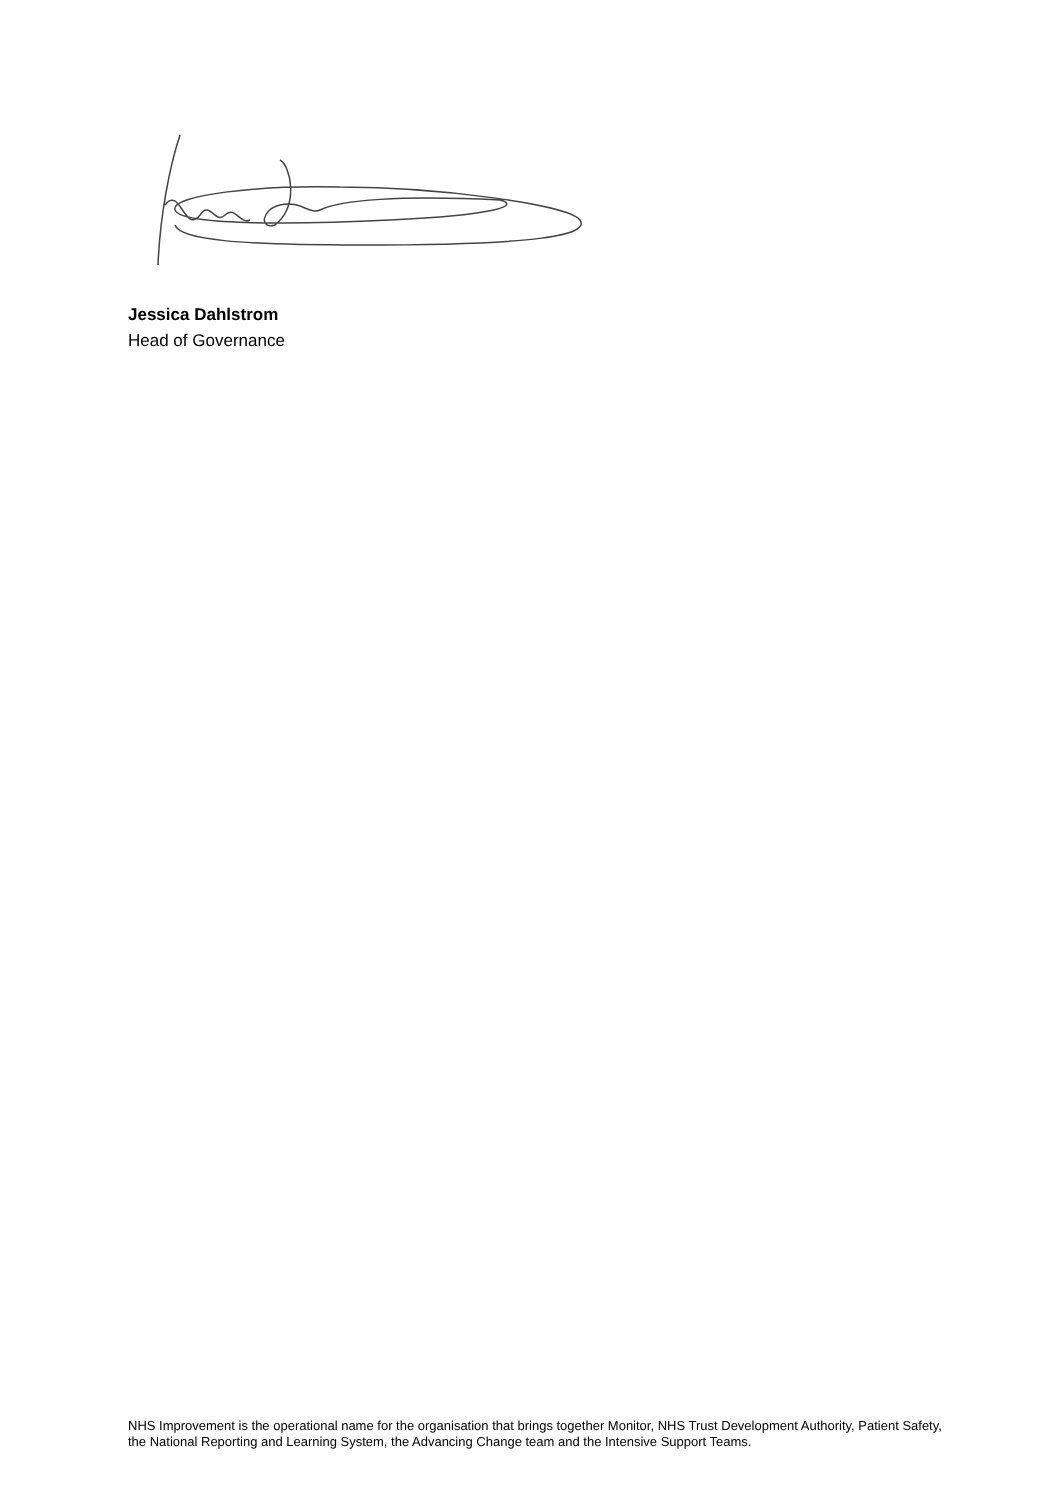Jessica Dahlstrom
Head of Governance
NHS Improvement is the operational name for the organisation that brings together Monitor, NHS Trust Development Authority, Patient Safety, the National Reporting and Learning System, the Advancing Change team and the Intensive Support Teams.